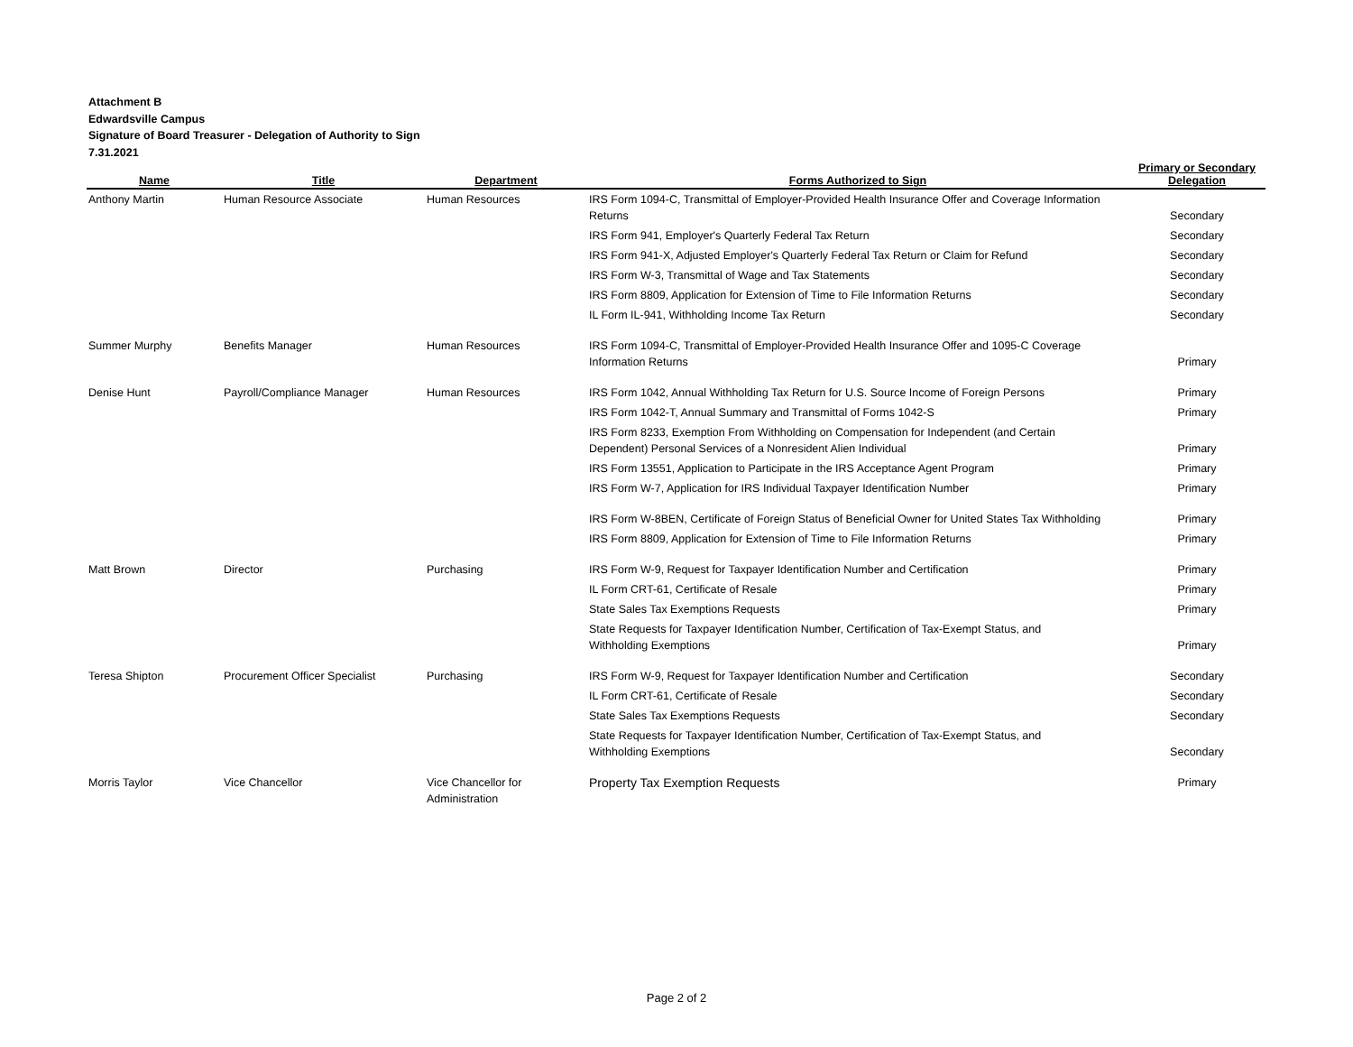Attachment B
Edwardsville Campus
Signature of Board Treasurer - Delegation of Authority to Sign
7.31.2021
| Name | Title | Department | Forms Authorized to Sign | Primary or Secondary Delegation |
| --- | --- | --- | --- | --- |
| Anthony Martin | Human Resource Associate | Human Resources | IRS Form 1094-C, Transmittal of Employer-Provided Health Insurance Offer and Coverage Information Returns | Secondary |
| | | | IRS Form 941, Employer's Quarterly Federal Tax Return | Secondary |
| | | | IRS Form 941-X, Adjusted Employer's Quarterly Federal Tax Return or Claim for Refund | Secondary |
| | | | IRS Form W-3, Transmittal of Wage and Tax Statements | Secondary |
| | | | IRS Form 8809, Application for Extension of Time to File Information Returns | Secondary |
| | | | IL Form IL-941, Withholding Income Tax Return | Secondary |
| Summer Murphy | Benefits Manager | Human Resources | IRS Form 1094-C, Transmittal of Employer-Provided Health Insurance Offer and 1095-C Coverage Information Returns | Primary |
| Denise Hunt | Payroll/Compliance Manager | Human Resources | IRS Form 1042, Annual Withholding Tax Return for U.S. Source Income of Foreign Persons | Primary |
| | | | IRS Form 1042-T, Annual Summary and Transmittal of Forms 1042-S | Primary |
| | | | IRS Form 8233, Exemption From Withholding on Compensation for Independent (and Certain Dependent) Personal Services of a Nonresident Alien Individual | Primary |
| | | | IRS Form 13551, Application to Participate in the IRS Acceptance Agent Program | Primary |
| | | | IRS Form W-7, Application for IRS Individual Taxpayer Identification Number | Primary |
| | | | IRS Form W-8BEN, Certificate of Foreign Status of Beneficial Owner for United States Tax Withholding | Primary |
| | | | IRS Form 8809, Application for Extension of Time to File Information Returns | Primary |
| Matt Brown | Director | Purchasing | IRS Form W-9, Request for Taxpayer Identification Number and Certification | Primary |
| | | | IL Form CRT-61, Certificate of Resale | Primary |
| | | | State Sales Tax Exemptions Requests | Primary |
| | | | State Requests for Taxpayer Identification Number, Certification of Tax-Exempt Status, and Withholding Exemptions | Primary |
| Teresa Shipton | Procurement Officer Specialist | Purchasing | IRS Form W-9, Request for Taxpayer Identification Number and Certification | Secondary |
| | | | IL Form CRT-61, Certificate of Resale | Secondary |
| | | | State Sales Tax Exemptions Requests | Secondary |
| | | | State Requests for Taxpayer Identification Number, Certification of Tax-Exempt Status, and Withholding Exemptions | Secondary |
| Morris Taylor | Vice Chancellor | Vice Chancellor for Administration | Property Tax Exemption Requests | Primary |
Page 2 of 2